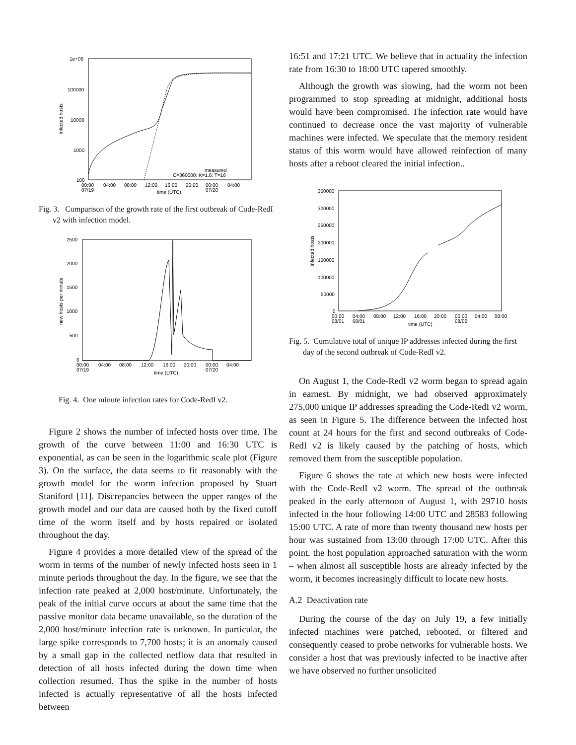1e+06
100000
10000
1000
100
infected hosts
00:00
07/19
04:00
08:00
12:00
16:00
20:00
00:00
07/20
04:00
time (UTC)
measured
C=360000; K=1.6; T=16
Fig. 3. Comparison of the growth rate of the first outbreak of Code-RedI v2 with infection model.
2500
2000
1500
1000
500
0
new hosts per minute
00:00
07/19
04:00
08:00
12:00
16:00
20:00
00:00
07/20
04:00
time (UTC)
Fig. 4. One minute infection rates for Code-RedI v2.
Figure 2 shows the number of infected hosts over time. The growth of the curve between 11:00 and 16:30 UTC is exponential, as can be seen in the logarithmic scale plot (Figure 3). On the surface, the data seems to fit reasonably with the growth model for the worm infection proposed by Stuart Staniford [11]. Discrepancies between the upper ranges of the growth model and our data are caused both by the fixed cutoff time of the worm itself and by hosts repaired or isolated throughout the day.
Figure 4 provides a more detailed view of the spread of the worm in terms of the number of newly infected hosts seen in 1 minute periods throughout the day. In the figure, we see that the infection rate peaked at 2,000 host/minute. Unfortunately, the peak of the initial curve occurs at about the same time that the passive monitor data became unavailable, so the duration of the 2,000 host/minute infection rate is unknown. In particular, the large spike corresponds to 7,700 hosts; it is an anomaly caused by a small gap in the collected netflow data that resulted in detection of all hosts infected during the down time when collection resumed. Thus the spike in the number of hosts infected is actually representative of all the hosts infected between
16:51 and 17:21 UTC. We believe that in actuality the infection rate from 16:30 to 18:00 UTC tapered smoothly.
Although the growth was slowing, had the worm not been programmed to stop spreading at midnight, additional hosts would have been compromised. The infection rate would have continued to decrease once the vast majority of vulnerable machines were infected. We speculate that the memory resident status of this worm would have allowed reinfection of many hosts after a reboot cleared the initial infection..
350000
300000
250000
200000
150000
100000
50000
0
infected hosts
00:00
08/01
04:00
08/01
08:00
12:00
16:00
20:00
00:00
08/02
04:00
08:00
time (UTC)
Fig. 5. Cumulative total of unique IP addresses infected during the first day of the second outbreak of Code-RedI v2.
On August 1, the Code-RedI v2 worm began to spread again in earnest. By midnight, we had observed approximately 275,000 unique IP addresses spreading the Code-RedI v2 worm, as seen in Figure 5. The difference between the infected host count at 24 hours for the first and second outbreaks of Code-RedI v2 is likely caused by the patching of hosts, which removed them from the susceptible population.
Figure 6 shows the rate at which new hosts were infected with the Code-RedI v2 worm. The spread of the outbreak peaked in the early afternoon of August 1, with 29710 hosts infected in the hour following 14:00 UTC and 28583 following 15:00 UTC. A rate of more than twenty thousand new hosts per hour was sustained from 13:00 through 17:00 UTC. After this point, the host population approached saturation with the worm – when almost all susceptible hosts are already infected by the worm, it becomes increasingly difficult to locate new hosts.
A.2 Deactivation rate
During the course of the day on July 19, a few initially infected machines were patched, rebooted, or filtered and consequently ceased to probe networks for vulnerable hosts. We consider a host that was previously infected to be inactive after we have observed no further unsolicited